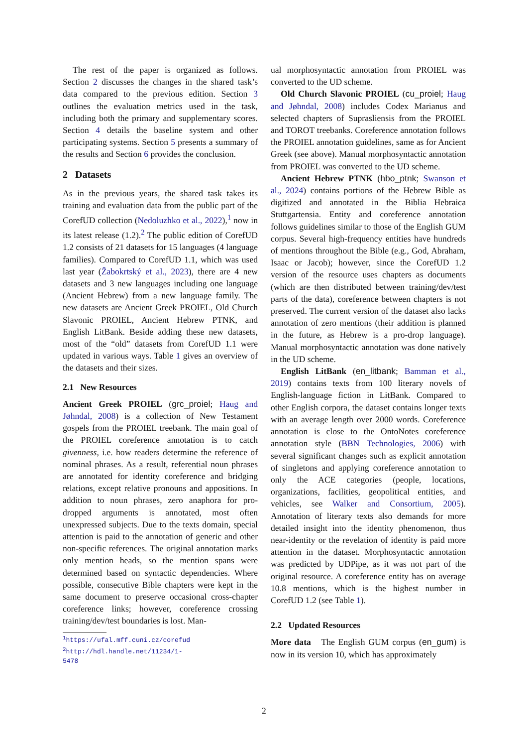The rest of the paper is organized as follows. Section 2 discusses the changes in the shared task’s data compared to the previous edition. Section 3 outlines the evaluation metrics used in the task, including both the primary and supplementary scores. Section 4 details the baseline system and other participating systems. Section 5 presents a summary of the results and Section 6 provides the conclusion.
2 Datasets
As in the previous years, the shared task takes its training and evaluation data from the public part of the CorefUD collection (Nedoluzhko et al., 2022),<sup>1</sup> now in its latest release (1.2).<sup>2</sup> The public edition of CorefUD 1.2 consists of 21 datasets for 15 languages (4 language families). Compared to CorefUD 1.1, which was used last year (Žabokrtský et al., 2023), there are 4 new datasets and 3 new languages including one language (Ancient Hebrew) from a new language family. The new datasets are Ancient Greek PROIEL, Old Church Slavonic PROIEL, Ancient Hebrew PTNK, and English LitBank. Beside adding these new datasets, most of the “old” datasets from CorefUD 1.1 were updated in various ways. Table 1 gives an overview of the datasets and their sizes.
2.1 New Resources
Ancient Greek PROIEL (grc_proiel; Haug and Jøhndal, 2008) is a collection of New Testament gospels from the PROIEL treebank. The main goal of the PROIEL coreference annotation is to catch givenness, i.e. how readers determine the reference of nominal phrases. As a result, referential noun phrases are annotated for identity coreference and bridging relations, except relative pronouns and appositions. In addition to noun phrases, zero anaphora for pro-dropped arguments is annotated, most often unexpressed subjects. Due to the texts domain, special attention is paid to the annotation of generic and other non-specific references. The original annotation marks only mention heads, so the mention spans were determined based on syntactic dependencies. Where possible, consecutive Bible chapters were kept in the same document to preserve occasional cross-chapter coreference links; however, coreference crossing training/dev/test boundaries is lost. Man-
<sup>1</sup> https://ufal.mff.cuni.cz/corefud
<sup>2</sup> http://hdl.handle.net/11234/1-5478
ual morphosyntactic annotation from PROIEL was converted to the UD scheme.
Old Church Slavonic PROIEL (cu_proiel; Haug and Jøhndal, 2008) includes Codex Marianus and selected chapters of Suprasliensis from the PROIEL and TOROT treebanks. Coreference annotation follows the PROIEL annotation guidelines, same as for Ancient Greek (see above). Manual morphosyntactic annotation from PROIEL was converted to the UD scheme.
Ancient Hebrew PTNK (hbo_ptnk; Swanson et al., 2024) contains portions of the Hebrew Bible as digitized and annotated in the Biblia Hebraica Stuttgartensia. Entity and coreference annotation follows guidelines similar to those of the English GUM corpus. Several high-frequency entities have hundreds of mentions throughout the Bible (e.g., God, Abraham, Isaac or Jacob); however, since the CorefUD 1.2 version of the resource uses chapters as documents (which are then distributed between training/dev/test parts of the data), coreference between chapters is not preserved. The current version of the dataset also lacks annotation of zero mentions (their addition is planned in the future, as Hebrew is a pro-drop language). Manual morphosyntactic annotation was done natively in the UD scheme.
English LitBank (en_litbank; Bamman et al., 2019) contains texts from 100 literary novels of English-language fiction in LitBank. Compared to other English corpora, the dataset contains longer texts with an average length over 2000 words. Coreference annotation is close to the OntoNotes coreference annotation style (BBN Technologies, 2006) with several significant changes such as explicit annotation of singletons and applying coreference annotation to only the ACE categories (people, locations, organizations, facilities, geopolitical entities, and vehicles, see Walker and Consortium, 2005). Annotation of literary texts also demands for more detailed insight into the identity phenomenon, thus near-identity or the revelation of identity is paid more attention in the dataset. Morphosyntactic annotation was predicted by UDPipe, as it was not part of the original resource. A coreference entity has on average 10.8 mentions, which is the highest number in CorefUD 1.2 (see Table 1).
2.2 Updated Resources
More data The English GUM corpus (en_gum) is now in its version 10, which has approximately
2